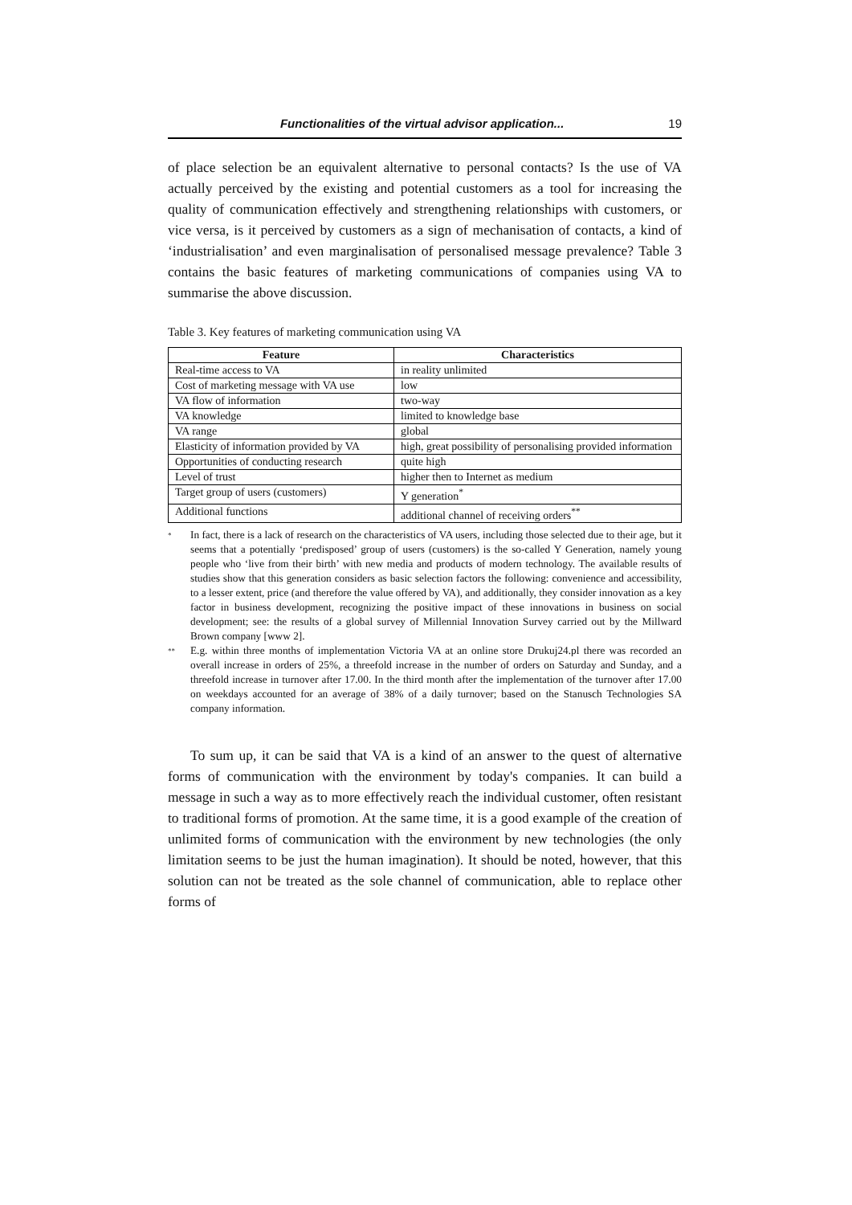Functionalities of the virtual advisor application... 19
of place selection be an equivalent alternative to personal contacts? Is the use of VA actually perceived by the existing and potential customers as a tool for increasing the quality of communication effectively and strengthening relationships with customers, or vice versa, is it perceived by customers as a sign of mechanisation of contacts, a kind of ‘industrialisation’ and even marginalisation of personalised message prevalence? Table 3 contains the basic features of marketing communications of companies using VA to summarise the above discussion.
Table 3. Key features of marketing communication using VA
| Feature | Characteristics |
| --- | --- |
| Real-time access to VA | in reality unlimited |
| Cost of marketing message with VA use | low |
| VA flow of information | two-way |
| VA knowledge | limited to knowledge base |
| VA range | global |
| Elasticity of information provided by VA | high, great possibility of personalising provided information |
| Opportunities of conducting research | quite high |
| Level of trust | higher then to Internet as medium |
| Target group of users (customers) | Y generation<sup>*</sup> |
| Additional functions | additional channel of receiving orders<sup>**</sup> |
<sup>*</sup> In fact, there is a lack of research on the characteristics of VA users, including those selected due to their age, but it seems that a potentially ‘predisposed’ group of users (customers) is the so-called Y Generation, namely young people who ‘live from their birth’ with new media and products of modern technology. The available results of studies show that this generation considers as basic selection factors the following: convenience and accessibility, to a lesser extent, price (and therefore the value offered by VA), and additionally, they consider innovation as a key factor in business development, recognizing the positive impact of these innovations in business on social development; see: the results of a global survey of Millennial Innovation Survey carried out by the Millward Brown company [www 2].
<sup>**</sup> E.g. within three months of implementation Victoria VA at an online store Drukuj24.pl there was recorded an overall increase in orders of 25%, a threefold increase in the number of orders on Saturday and Sunday, and a threefold increase in turnover after 17.00. In the third month after the implementation of the turnover after 17.00 on weekdays accounted for an average of 38% of a daily turnover; based on the Stanusch Technologies SA company information.
To sum up, it can be said that VA is a kind of an answer to the quest of alternative forms of communication with the environment by today's companies. It can build a message in such a way as to more effectively reach the individual customer, often resistant to traditional forms of promotion. At the same time, it is a good example of the creation of unlimited forms of communication with the environment by new technologies (the only limitation seems to be just the human imagination). It should be noted, however, that this solution can not be treated as the sole channel of communication, able to replace other forms of